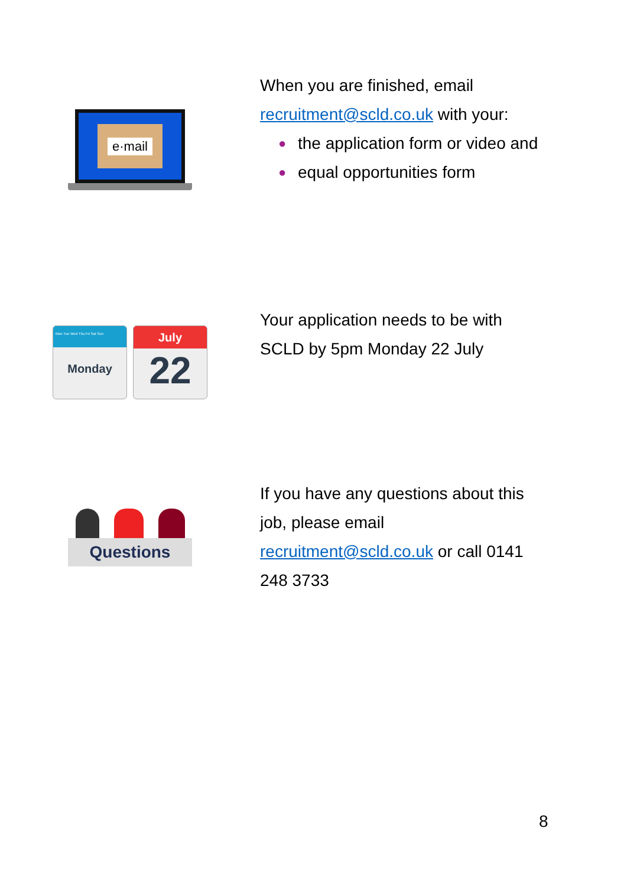e·mail
When you are finished, email
recruitment@scld.co.uk with your:
● the application form or video and
● equal opportunities form
Mon Tue Wed Thu Fri Sat Sun
Monday
July
22
Your application needs to be with SCLD by 5pm Monday 22 July
Questions
If you have any questions about this job, please email recruitment@scld.co.uk or call 0141 248 3733
8